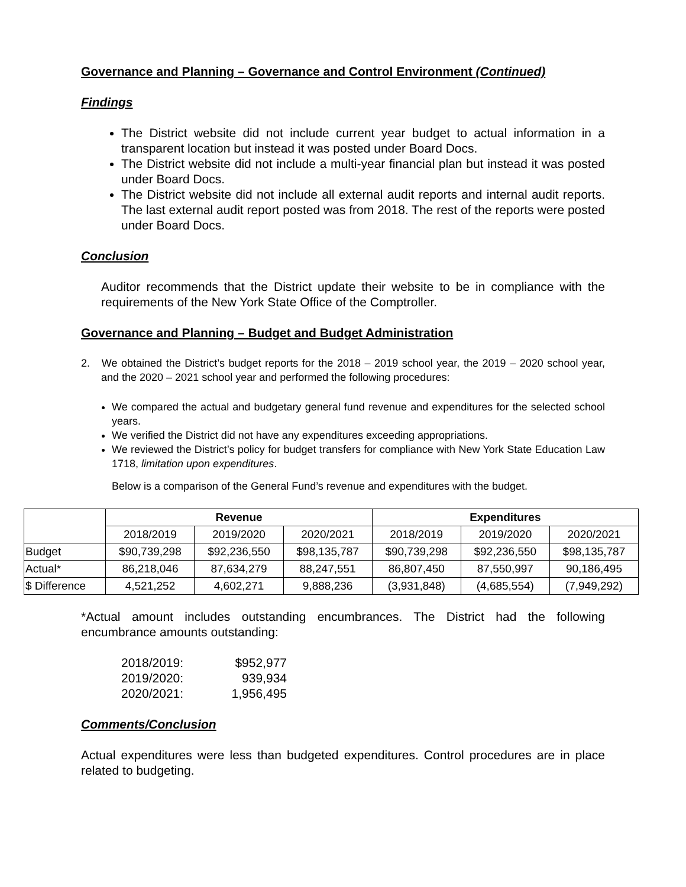Governance and Planning – Governance and Control Environment (Continued)
Findings
The District website did not include current year budget to actual information in a transparent location but instead it was posted under Board Docs.
The District website did not include a multi-year financial plan but instead it was posted under Board Docs.
The District website did not include all external audit reports and internal audit reports. The last external audit report posted was from 2018. The rest of the reports were posted under Board Docs.
Conclusion
Auditor recommends that the District update their website to be in compliance with the requirements of the New York State Office of the Comptroller.
Governance and Planning – Budget and Budget Administration
2. We obtained the District’s budget reports for the 2018 – 2019 school year, the 2019 – 2020 school year, and the 2020 – 2021 school year and performed the following procedures:
We compared the actual and budgetary general fund revenue and expenditures for the selected school years.
We verified the District did not have any expenditures exceeding appropriations.
We reviewed the District’s policy for budget transfers for compliance with New York State Education Law 1718, limitation upon expenditures.
Below is a comparison of the General Fund’s revenue and expenditures with the budget.
| | Revenue | | | Expenditures | | |
| --- | --- | --- | --- | --- | --- | --- |
| | 2018/2019 | 2019/2020 | 2020/2021 | 2018/2019 | 2019/2020 | 2020/2021 |
| Budget | $90,739,298 | $92,236,550 | $98,135,787 | $90,739,298 | $92,236,550 | $98,135,787 |
| Actual* | 86,218,046 | 87,634,279 | 88,247,551 | 86,807,450 | 87,550,997 | 90,186,495 |
| $ Difference | 4,521,252 | 4,602,271 | 9,888,236 | (3,931,848) | (4,685,554) | (7,949,292) |
*Actual amount includes outstanding encumbrances. The District had the following encumbrance amounts outstanding:
| 2018/2019: | $952,977 |
| 2019/2020: | 939,934 |
| 2020/2021: | 1,956,495 |
Comments/Conclusion
Actual expenditures were less than budgeted expenditures. Control procedures are in place related to budgeting.